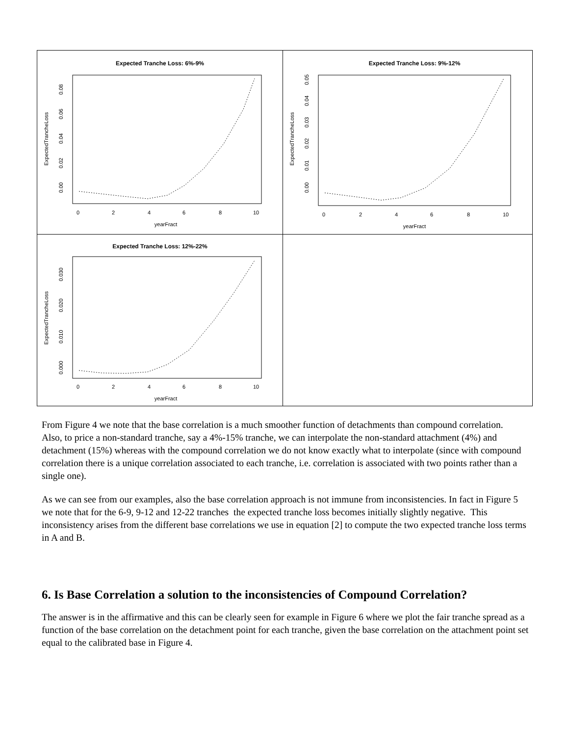Expected Tranche Loss: 6%-9%
0
2
4
6
8
10
yearFract
ExpectedTrancheLoss
0.00
0.02
0.04
0.06
0.08
Expected Tranche Loss: 9%-12%
0
2
4
6
8
10
yearFract
ExpectedTrancheLoss
0.00
0.01
0.02
0.03
0.04
0.05
Expected Tranche Loss: 12%-22%
0
2
4
6
8
10
yearFract
ExpectedTrancheLoss
0.000
0.010
0.020
0.030
From Figure 4 we note that the base correlation is a much smoother function of detachments than compound correlation. Also, to price a non-standard tranche, say a 4%-15% tranche, we can interpolate the non-standard attachment (4%) and detachment (15%) whereas with the compound correlation we do not know exactly what to interpolate (since with compound correlation there is a unique correlation associated to each tranche, i.e. correlation is associated with two points rather than a single one).
As we can see from our examples, also the base correlation approach is not immune from inconsistencies. In fact in Figure 5 we note that for the 6-9, 9-12 and 12-22 tranches the expected tranche loss becomes initially slightly negative. This inconsistency arises from the different base correlations we use in equation [2] to compute the two expected tranche loss terms in A and B.
6. Is Base Correlation a solution to the inconsistencies of Compound Correlation?
The answer is in the affirmative and this can be clearly seen for example in Figure 6 where we plot the fair tranche spread as a function of the base correlation on the detachment point for each tranche, given the base correlation on the attachment point set equal to the calibrated base in Figure 4.